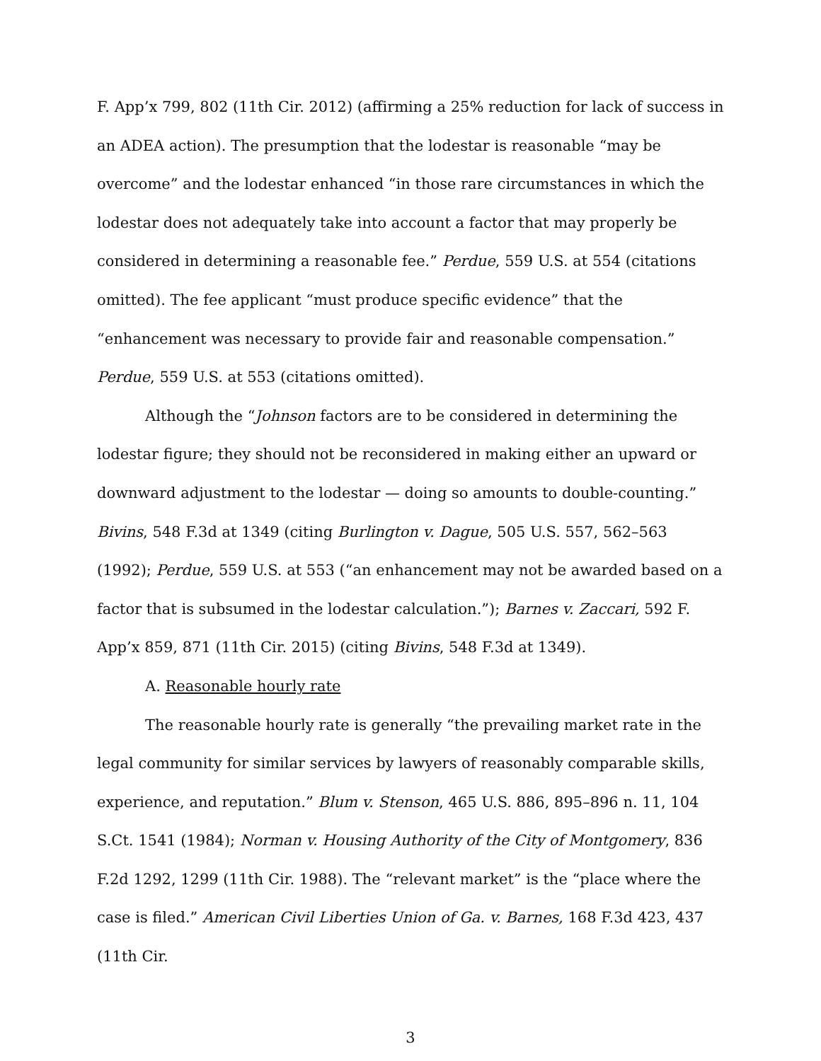F. App’x 799, 802 (11th Cir. 2012) (affirming a 25% reduction for lack of success in an ADEA action). The presumption that the lodestar is reasonable “may be overcome” and the lodestar enhanced “in those rare circumstances in which the lodestar does not adequately take into account a factor that may properly be considered in determining a reasonable fee.” Perdue, 559 U.S. at 554 (citations omitted). The fee applicant “must produce specific evidence” that the “enhancement was necessary to provide fair and reasonable compensation.” Perdue, 559 U.S. at 553 (citations omitted).
Although the “Johnson factors are to be considered in determining the lodestar figure; they should not be reconsidered in making either an upward or downward adjustment to the lodestar — doing so amounts to double-counting.” Bivins, 548 F.3d at 1349 (citing Burlington v. Dague, 505 U.S. 557, 562–563 (1992); Perdue, 559 U.S. at 553 (“an enhancement may not be awarded based on a factor that is subsumed in the lodestar calculation.”); Barnes v. Zaccari, 592 F. App’x 859, 871 (11th Cir. 2015) (citing Bivins, 548 F.3d at 1349).
A. Reasonable hourly rate
The reasonable hourly rate is generally “the prevailing market rate in the legal community for similar services by lawyers of reasonably comparable skills, experience, and reputation.” Blum v. Stenson, 465 U.S. 886, 895–896 n. 11, 104 S.Ct. 1541 (1984); Norman v. Housing Authority of the City of Montgomery, 836 F.2d 1292, 1299 (11th Cir. 1988). The “relevant market” is the “place where the case is filed.” American Civil Liberties Union of Ga. v. Barnes, 168 F.3d 423, 437 (11th Cir.
3